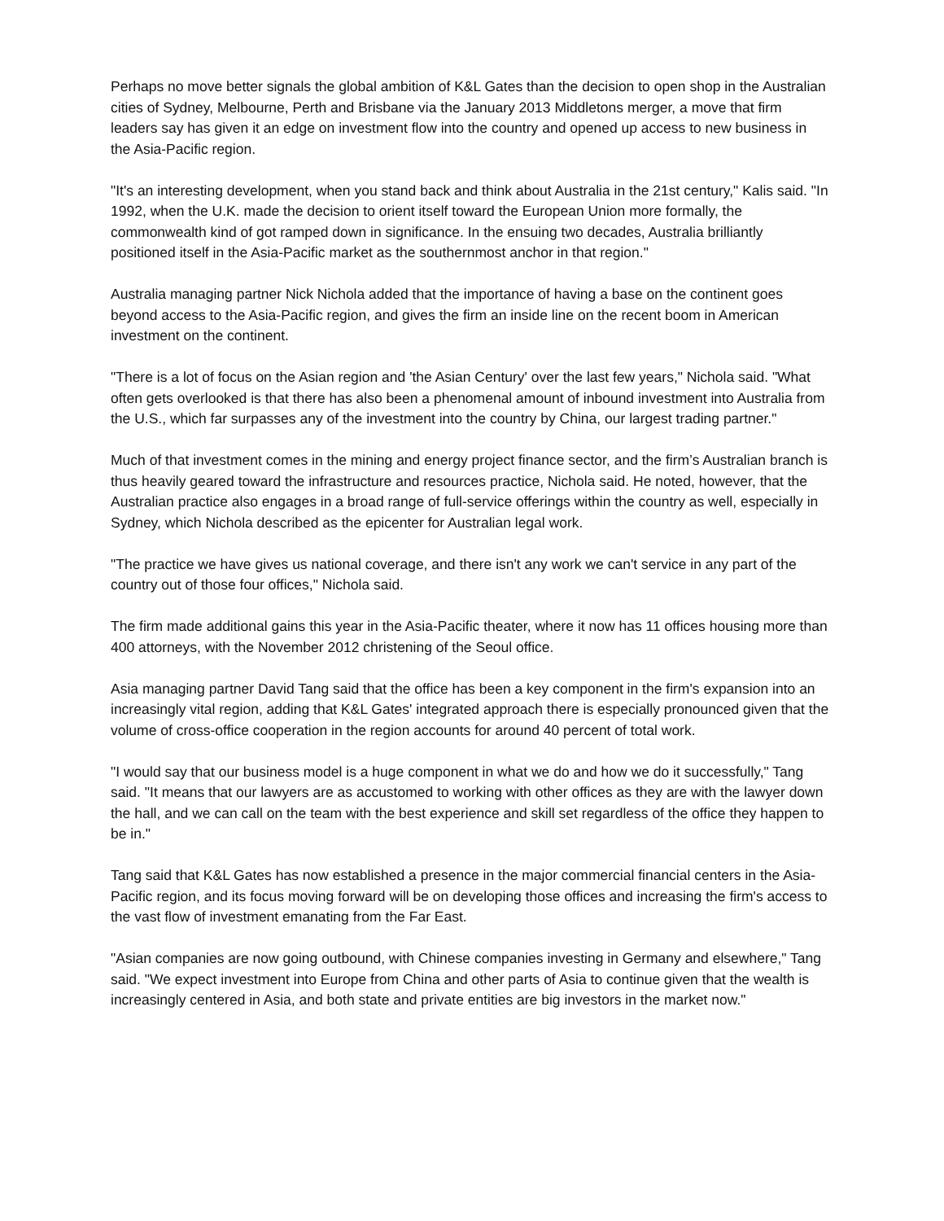Perhaps no move better signals the global ambition of K&L Gates than the decision to open shop in the Australian cities of Sydney, Melbourne, Perth and Brisbane via the January 2013 Middletons merger, a move that firm leaders say has given it an edge on investment flow into the country and opened up access to new business in the Asia-Pacific region.
"It's an interesting development, when you stand back and think about Australia in the 21st century," Kalis said. "In 1992, when the U.K. made the decision to orient itself toward the European Union more formally, the commonwealth kind of got ramped down in significance. In the ensuing two decades, Australia brilliantly positioned itself in the Asia-Pacific market as the southernmost anchor in that region."
Australia managing partner Nick Nichola added that the importance of having a base on the continent goes beyond access to the Asia-Pacific region, and gives the firm an inside line on the recent boom in American investment on the continent.
"There is a lot of focus on the Asian region and 'the Asian Century' over the last few years," Nichola said. "What often gets overlooked is that there has also been a phenomenal amount of inbound investment into Australia from the U.S., which far surpasses any of the investment into the country by China, our largest trading partner."
Much of that investment comes in the mining and energy project finance sector, and the firm’s Australian branch is thus heavily geared toward the infrastructure and resources practice, Nichola said. He noted, however, that the Australian practice also engages in a broad range of full-service offerings within the country as well, especially in Sydney, which Nichola described as the epicenter for Australian legal work.
"The practice we have gives us national coverage, and there isn't any work we can't service in any part of the country out of those four offices," Nichola said.
The firm made additional gains this year in the Asia-Pacific theater, where it now has 11 offices housing more than 400 attorneys, with the November 2012 christening of the Seoul office.
Asia managing partner David Tang said that the office has been a key component in the firm's expansion into an increasingly vital region, adding that K&L Gates' integrated approach there is especially pronounced given that the volume of cross-office cooperation in the region accounts for around 40 percent of total work.
"I would say that our business model is a huge component in what we do and how we do it successfully," Tang said. "It means that our lawyers are as accustomed to working with other offices as they are with the lawyer down the hall, and we can call on the team with the best experience and skill set regardless of the office they happen to be in."
Tang said that K&L Gates has now established a presence in the major commercial financial centers in the Asia-Pacific region, and its focus moving forward will be on developing those offices and increasing the firm's access to the vast flow of investment emanating from the Far East.
"Asian companies are now going outbound, with Chinese companies investing in Germany and elsewhere," Tang said. "We expect investment into Europe from China and other parts of Asia to continue given that the wealth is increasingly centered in Asia, and both state and private entities are big investors in the market now."